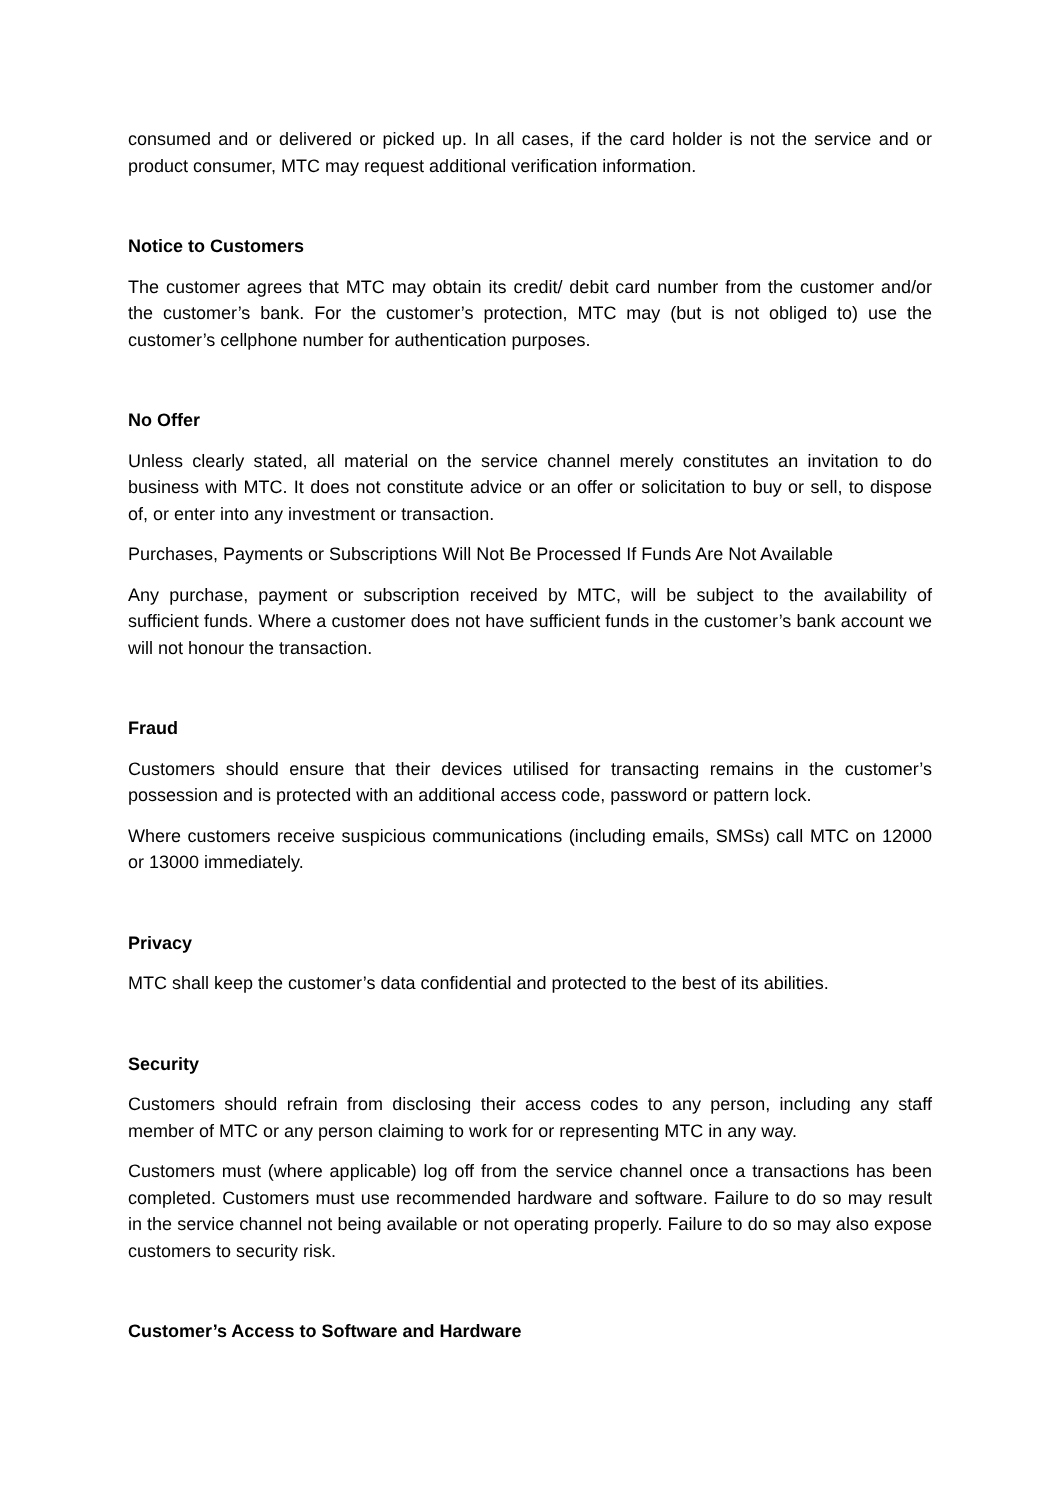consumed and or delivered or picked up. In all cases, if the card holder is not the service and or product consumer, MTC may request additional verification information.
Notice to Customers
The customer agrees that MTC may obtain its credit/ debit card number from the customer and/or the customer’s bank. For the customer’s protection, MTC may (but is not obliged to) use the customer’s cellphone number for authentication purposes.
No Offer
Unless clearly stated, all material on the service channel merely constitutes an invitation to do business with MTC. It does not constitute advice or an offer or solicitation to buy or sell, to dispose of, or enter into any investment or transaction.
Purchases, Payments or Subscriptions Will Not Be Processed If Funds Are Not Available
Any purchase, payment or subscription received by MTC, will be subject to the availability of sufficient funds. Where a customer does not have sufficient funds in the customer’s bank account we will not honour the transaction.
Fraud
Customers should ensure that their devices utilised for transacting remains in the customer’s possession and is protected with an additional access code, password or pattern lock.
Where customers receive suspicious communications (including emails, SMSs) call MTC on 12000 or 13000 immediately.
Privacy
MTC shall keep the customer’s data confidential and protected to the best of its abilities.
Security
Customers should refrain from disclosing their access codes to any person, including any staff member of MTC or any person claiming to work for or representing MTC in any way.
Customers must (where applicable) log off from the service channel once a transactions has been completed. Customers must use recommended hardware and software. Failure to do so may result in the service channel not being available or not operating properly. Failure to do so may also expose customers to security risk.
Customer’s Access to Software and Hardware